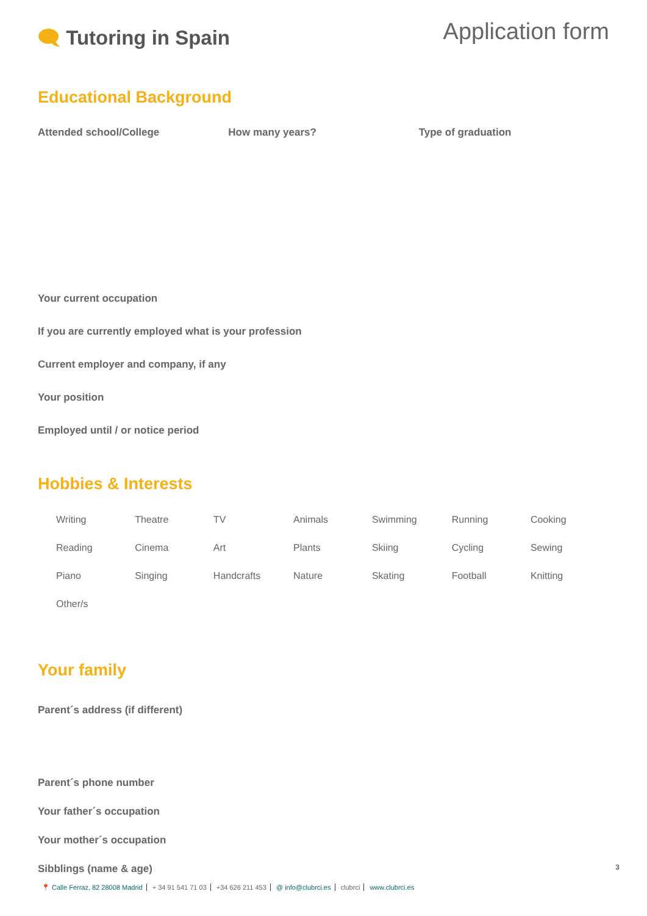🗨 Tutoring in Spain
Application form
Educational Background
Attended school/College How many years? Type of graduation
Your current occupation
If you are currently employed what is your profession
Current employer and company, if any
Your position
Employed until / or notice period
Hobbies & Interests
| Writing | Theatre | TV | Animals | Swimming | Running | Cooking |
| Reading | Cinema | Art | Plants | Skiing | Cycling | Sewing |
| Piano | Singing | Handcrafts | Nature | Skating | Football | Knitting |
| Other/s | | | | | | |
Your family
Parent´s address (if different)
Parent´s phone number
Your father´s occupation
Your mother´s occupation
Sibblings (name & age)
3
📍 Calle Ferraz, 82 28008 Madrid + 34 91 541 71 03 +34 626 211 453 @ info@clubrci.es clubrci www.clubrci.es